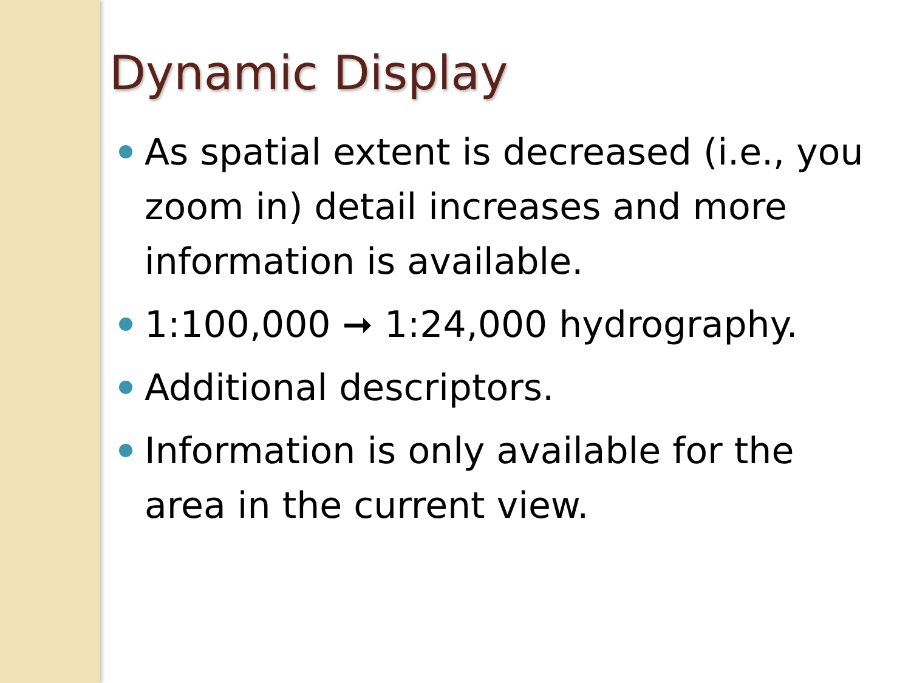Dynamic Display
As spatial extent is decreased (i.e., you zoom in) detail increases and more information is available.
1:100,000 ➞ 1:24,000 hydrography.
Additional descriptors.
Information is only available for the area in the current view.